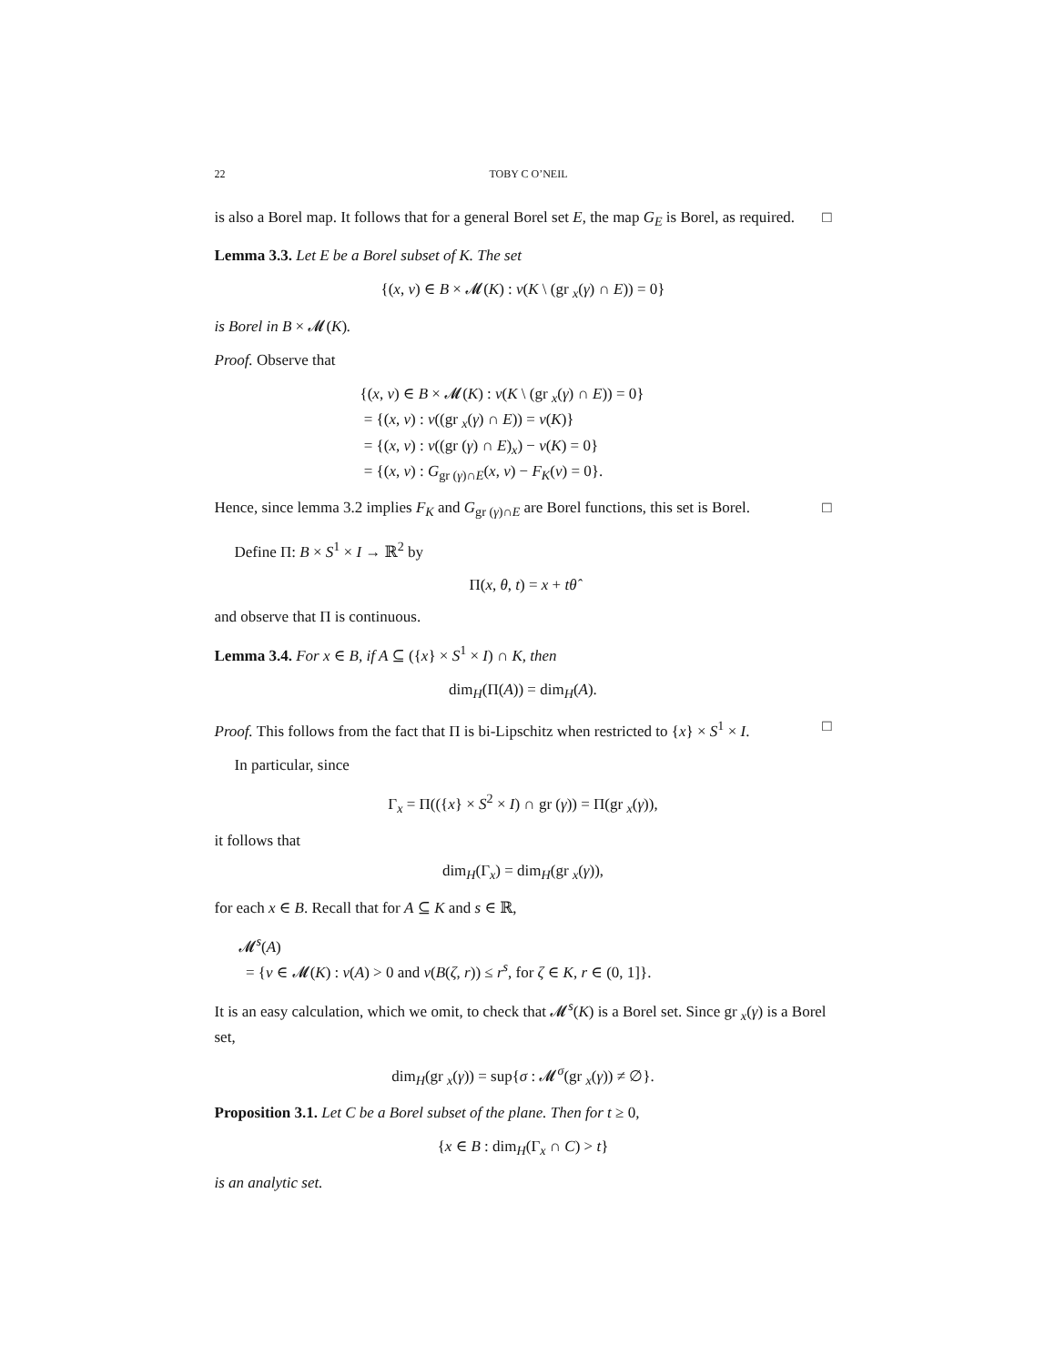22 TOBY C O’NEIL
is also a Borel map. It follows that for a general Borel set E, the map G<sub>E</sub> is Borel, as required. □
Lemma 3.3. Let E be a Borel subset of K. The set
{(x, ν) ∈ B × 𝓜(K) : ν(K \ (gr <sub>x</sub>(γ) ∩ E)) = 0}
is Borel in B × 𝓜(K).
Proof. Observe that
{(x, ν) ∈ B × 𝓜(K) : ν(K \ (gr <sub>x</sub>(γ) ∩ E)) = 0}
= {(x, ν) : ν((gr <sub>x</sub>(γ) ∩ E)) = ν(K)}
= {(x, ν) : ν((gr (γ) ∩ E)<sub>x</sub>) − ν(K) = 0}
= {(x, ν) : G<sub>gr (γ)∩E</sub>(x, ν) − F<sub>K</sub>(ν) = 0}.
Hence, since lemma 3.2 implies F<sub>K</sub> and G<sub>gr (γ)∩E</sub> are Borel functions, this set is Borel. □
Define Π: B × S<sup>1</sup> × I → ℝ<sup>2</sup> by
Π(x, θ, t) = x + tθ̂
and observe that Π is continuous.
Lemma 3.4. For x ∈ B, if A ⊆ ({x} × S<sup>1</sup> × I) ∩ K, then
dim<sub>H</sub>(Π(A)) = dim<sub>H</sub>(A).
Proof. This follows from the fact that Π is bi-Lipschitz when restricted to {x} × S<sup>1</sup> × I. □
In particular, since
Γ<sub>x</sub> = Π(({x} × S<sup>2</sup> × I) ∩ gr (γ)) = Π(gr <sub>x</sub>(γ)),
it follows that
dim<sub>H</sub>(Γ<sub>x</sub>) = dim<sub>H</sub>(gr <sub>x</sub>(γ)),
for each x ∈ B. Recall that for A ⊆ K and s ∈ ℝ,
𝓜<sup>s</sup>(A)
= {ν ∈ 𝓜(K) : ν(A) > 0 and ν(B(ζ, r)) ≤ r<sup>s</sup>, for ζ ∈ K, r ∈ (0, 1]}.
It is an easy calculation, which we omit, to check that 𝓜<sup>s</sup>(K) is a Borel set. Since gr <sub>x</sub>(γ) is a Borel set,
dim<sub>H</sub>(gr <sub>x</sub>(γ)) = sup{σ : 𝓜<sup>σ</sup>(gr <sub>x</sub>(γ)) ≠ ∅}.
Proposition 3.1. Let C be a Borel subset of the plane. Then for t ≥ 0,
{x ∈ B : dim<sub>H</sub>(Γ<sub>x</sub> ∩ C) > t}
is an analytic set.